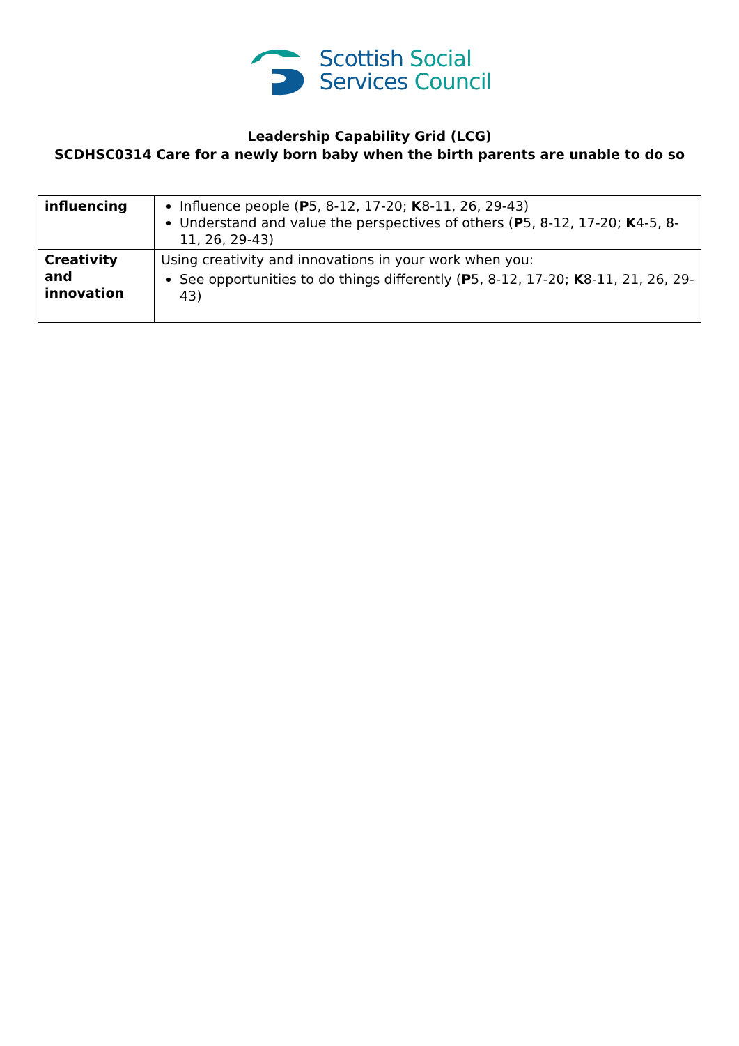Scottish Social
Services Council
Leadership Capability Grid (LCG)
SCDHSC0314 Care for a newly born baby when the birth parents are unable to do so
| influencing | Influence people ( P 5, 8-12, 17-20; K 8-11, 26, 29-43) Understand and value the perspectives of others ( P 5, 8-12, 17-20; K 4-5, 8-11, 26, 29-43) |
| Creativity and innovation | Using creativity and innovations in your work when you: See opportunities to do things differently ( P 5, 8-12, 17-20; K 8-11, 21, 26, 29-43) |